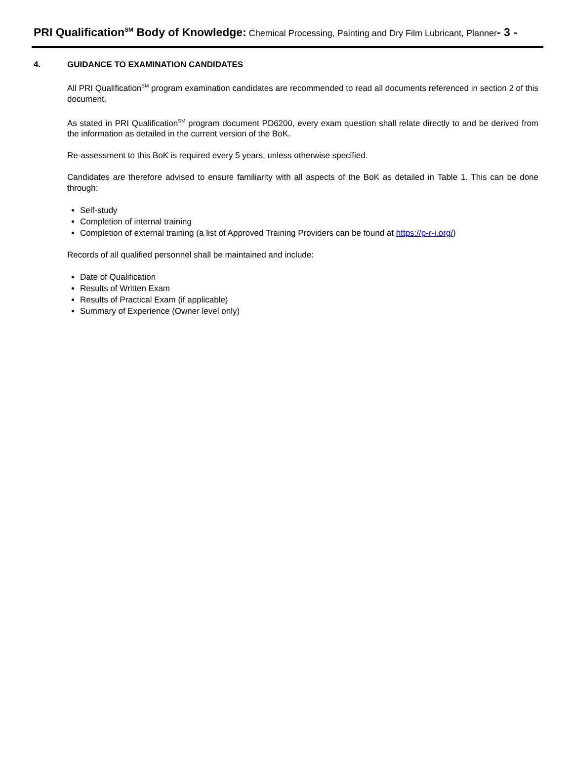PRI Qualification<sup>SM</sup> Body of Knowledge: Chemical Processing, Painting and Dry Film Lubricant, Planner- 3 -
4. GUIDANCE TO EXAMINATION CANDIDATES
All PRI Qualification<sup>SM</sup> program examination candidates are recommended to read all documents referenced in section 2 of this document.
As stated in PRI Qualification<sup>SM</sup> program document PD6200, every exam question shall relate directly to and be derived from the information as detailed in the current version of the BoK.
Re-assessment to this BoK is required every 5 years, unless otherwise specified.
Candidates are therefore advised to ensure familiarity with all aspects of the BoK as detailed in Table 1. This can be done through:
Self-study
Completion of internal training
Completion of external training (a list of Approved Training Providers can be found at https://p-r-i.org/)
Records of all qualified personnel shall be maintained and include:
Date of Qualification
Results of Written Exam
Results of Practical Exam (if applicable)
Summary of Experience (Owner level only)